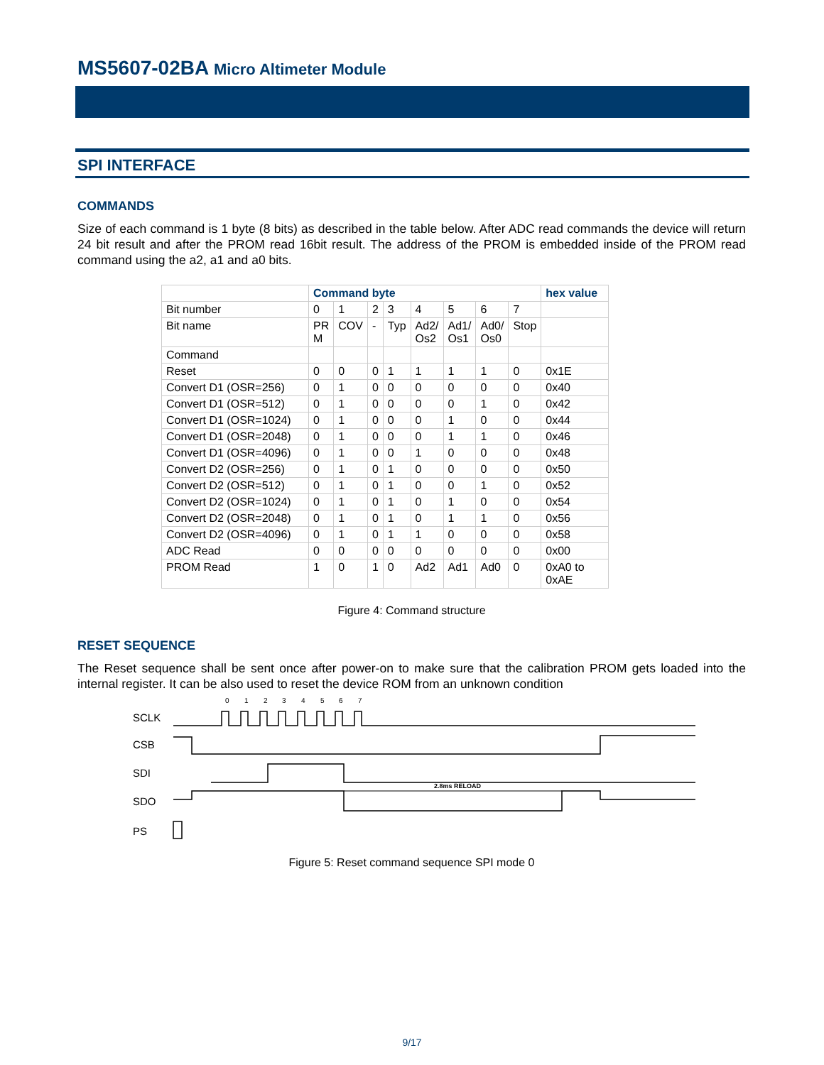MS5607-02BA Micro Altimeter Module
SPI INTERFACE
COMMANDS
Size of each command is 1 byte (8 bits) as described in the table below. After ADC read commands the device will return 24 bit result and after the PROM read 16bit result. The address of the PROM is embedded inside of the PROM read command using the a2, a1 and a0 bits.
| | Command byte | | | | | | | | hex value |
| --- | --- | --- | --- | --- | --- | --- | --- | --- | --- |
| Bit number | 0 | 1 | 2 | 3 | 4 | 5 | 6 | 7 | |
| Bit name | PR M | COV | - | Typ | Ad2/ Os2 | Ad1/ Os1 | Ad0/ Os0 | Stop | |
| Command | | | | | | | | | |
| Reset | 0 | 0 | 0 | 1 | 1 | 1 | 1 | 0 | 0x1E |
| Convert D1 (OSR=256) | 0 | 1 | 0 | 0 | 0 | 0 | 0 | 0 | 0x40 |
| Convert D1 (OSR=512) | 0 | 1 | 0 | 0 | 0 | 0 | 1 | 0 | 0x42 |
| Convert D1 (OSR=1024) | 0 | 1 | 0 | 0 | 0 | 1 | 0 | 0 | 0x44 |
| Convert D1 (OSR=2048) | 0 | 1 | 0 | 0 | 0 | 1 | 1 | 0 | 0x46 |
| Convert D1 (OSR=4096) | 0 | 1 | 0 | 0 | 1 | 0 | 0 | 0 | 0x48 |
| Convert D2 (OSR=256) | 0 | 1 | 0 | 1 | 0 | 0 | 0 | 0 | 0x50 |
| Convert D2 (OSR=512) | 0 | 1 | 0 | 1 | 0 | 0 | 1 | 0 | 0x52 |
| Convert D2 (OSR=1024) | 0 | 1 | 0 | 1 | 0 | 1 | 0 | 0 | 0x54 |
| Convert D2 (OSR=2048) | 0 | 1 | 0 | 1 | 0 | 1 | 1 | 0 | 0x56 |
| Convert D2 (OSR=4096) | 0 | 1 | 0 | 1 | 1 | 0 | 0 | 0 | 0x58 |
| ADC Read | 0 | 0 | 0 | 0 | 0 | 0 | 0 | 0 | 0x00 |
| PROM Read | 1 | 0 | 1 | 0 | Ad2 | Ad1 | Ad0 | 0 | 0xA0 to 0xAE |
Figure 4: Command structure
RESET SEQUENCE
The Reset sequence shall be sent once after power-on to make sure that the calibration PROM gets loaded into the internal register. It can be also used to reset the device ROM from an unknown condition
SCLK
CSB
SDI
SDO
PS
0
1
2
3
4
5
6
7
2.8ms RELOAD
Figure 5: Reset command sequence SPI mode 0
9/17